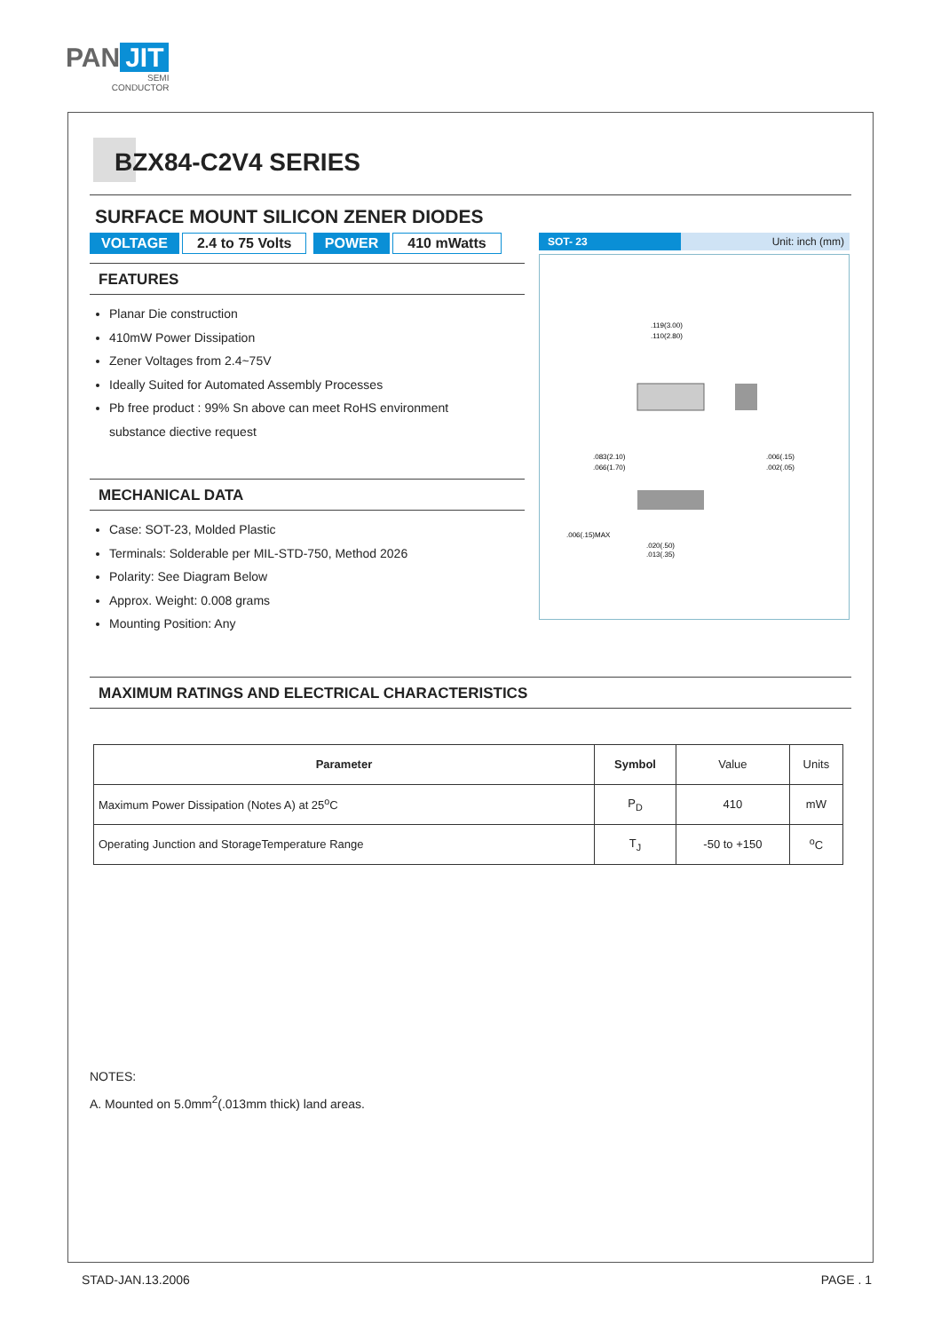PAN JIT
SEMI
CONDUCTOR
BZX84-C2V4 SERIES
SURFACE MOUNT SILICON ZENER DIODES
VOLTAGE 2.4 to 75 Volts POWER 410 mWatts
FEATURES
Planar Die construction
410mW Power Dissipation
Zener Voltages from 2.4~75V
Ideally Suited for Automated Assembly Processes
Pb free product : 99% Sn above can meet RoHS environment
substance diective request
MECHANICAL DATA
Case: SOT-23, Molded Plastic
Terminals: Solderable per MIL-STD-750, Method 2026
Polarity: See Diagram Below
Approx. Weight: 0.008 grams
Mounting Position: Any
SOT- 23 Unit: inch (mm)
.119(3.00)
.110(2.80)
.083(2.10)
.066(1.70)
.006(.15)
.002(.05)
.006(.15)MAX
.020(.50)
.013(.35)
MAXIMUM RATINGS AND ELECTRICAL CHARACTERISTICS
| Parameter | Symbol | Value | Units |
| --- | --- | --- | --- |
| Maximum Power Dissipation (Notes A) at 25<sup>o</sup>C | P<sub>D</sub> | 410 | mW |
| Operating Junction and StorageTemperature Range | T<sub>J</sub> | -50 to +150 | <sup>o</sup> C |
NOTES:
A. Mounted on 5.0mm<sup>2</sup>(.013mm thick) land areas.
STAD-JAN.13.2006 PAGE . 1